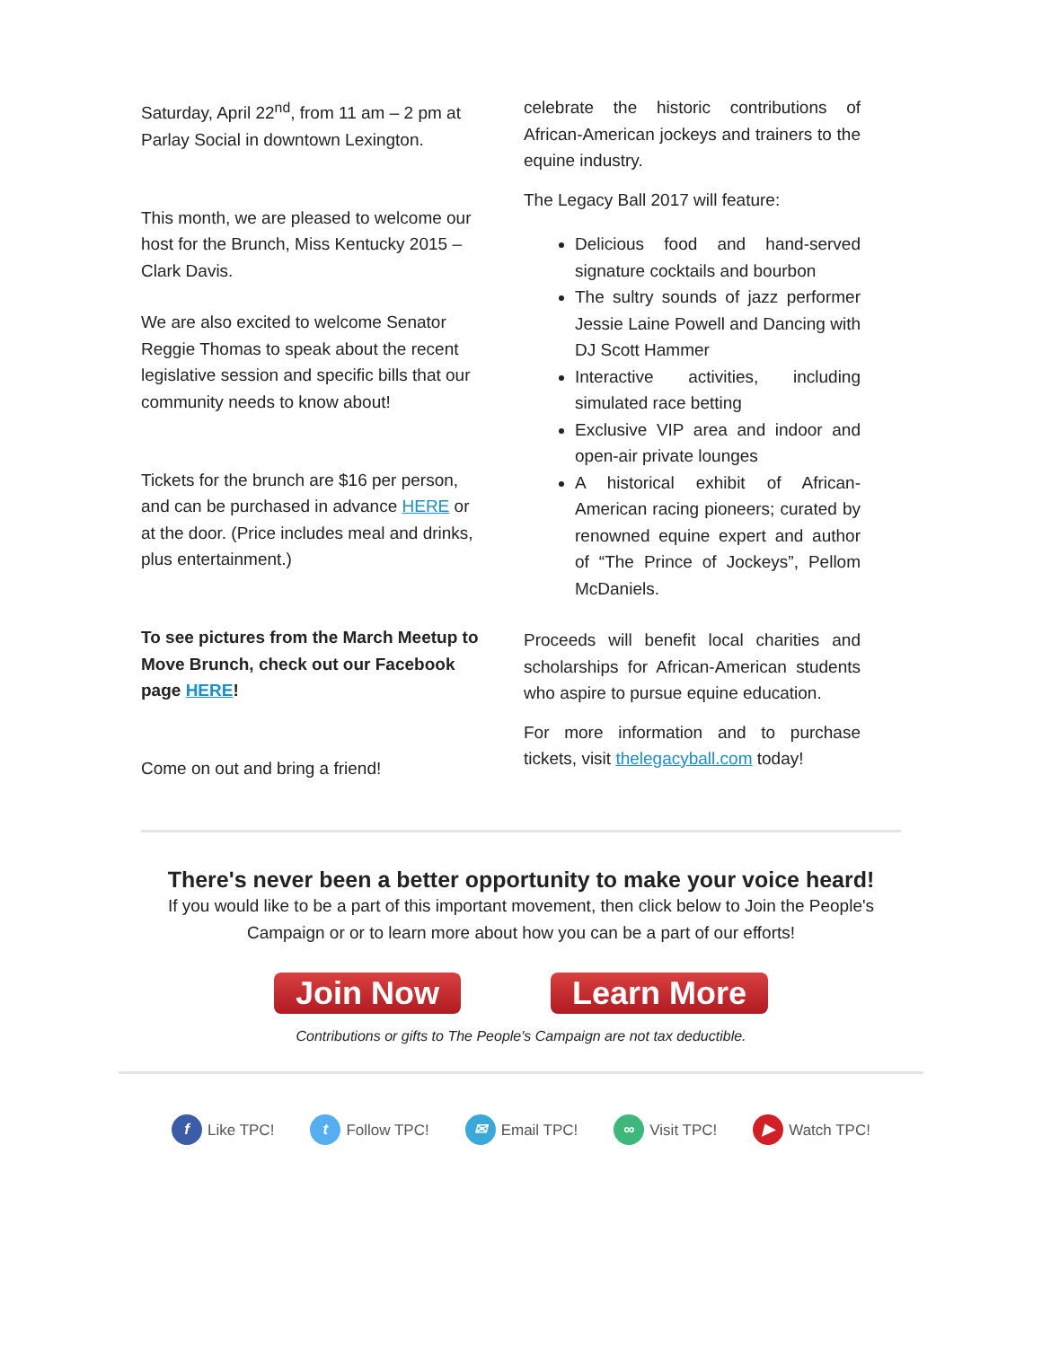Saturday, April 22<sup>nd</sup>, from 11 am – 2 pm at Parlay Social in downtown Lexington.
This month, we are pleased to welcome our host for the Brunch, Miss Kentucky 2015 – Clark Davis.
We are also excited to welcome Senator Reggie Thomas to speak about the recent legislative session and specific bills that our community needs to know about!
Tickets for the brunch are $16 per person, and can be purchased in advance HERE or at the door. (Price includes meal and drinks, plus entertainment.)
To see pictures from the March Meetup to Move Brunch, check out our Facebook page HERE!
Come on out and bring a friend!
celebrate the historic contributions of African-American jockeys and trainers to the equine industry.
The Legacy Ball 2017 will feature:
Delicious food and hand-served signature cocktails and bourbon
The sultry sounds of jazz performer Jessie Laine Powell and Dancing with DJ Scott Hammer
Interactive activities, including simulated race betting
Exclusive VIP area and indoor and open-air private lounges
A historical exhibit of African-American racing pioneers; curated by renowned equine expert and author of “The Prince of Jockeys”, Pellom McDaniels.
Proceeds will benefit local charities and scholarships for African-American students who aspire to pursue equine education.
For more information and to purchase tickets, visit thelegacyball.com today!
There's never been a better opportunity to make your voice heard!
If you would like to be a part of this important movement, then click below to Join the People's
Campaign or or to learn more about how you can be a part of our efforts!
Join Now Learn More
Contributions or gifts to The People's Campaign are not tax deductible.
f Like TPC! t Follow TPC! ✉ Email TPC! ∞ Visit TPC! ▶ Watch TPC!